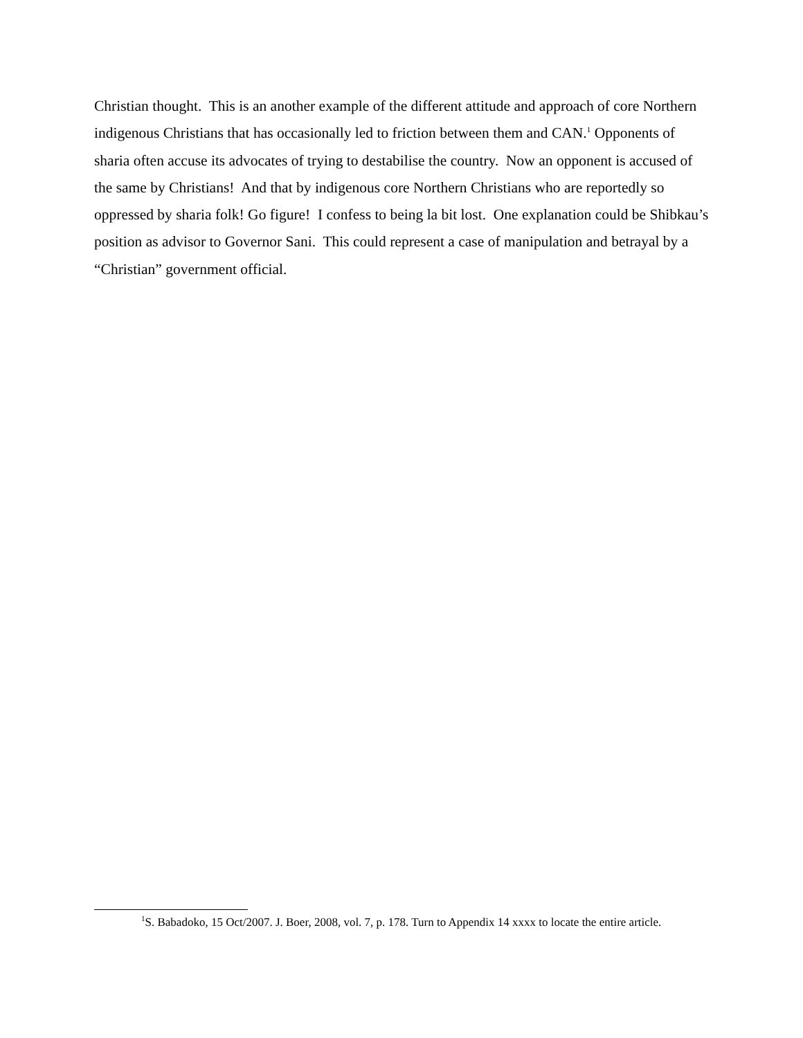Christian thought. This is an another example of the different attitude and approach of core Northern indigenous Christians that has occasionally led to friction between them and CAN.<sup>1</sup> Opponents of sharia often accuse its advocates of trying to destabilise the country. Now an opponent is accused of the same by Christians! And that by indigenous core Northern Christians who are reportedly so oppressed by sharia folk! Go figure! I confess to being la bit lost. One explanation could be Shibkau’s position as advisor to Governor Sani. This could represent a case of manipulation and betrayal by a “Christian” government official.
<sup>1</sup> S. Babadoko, 15 Oct/2007. J. Boer, 2008, vol. 7, p. 178. Turn to Appendix 14 xxxx to locate the entire article.